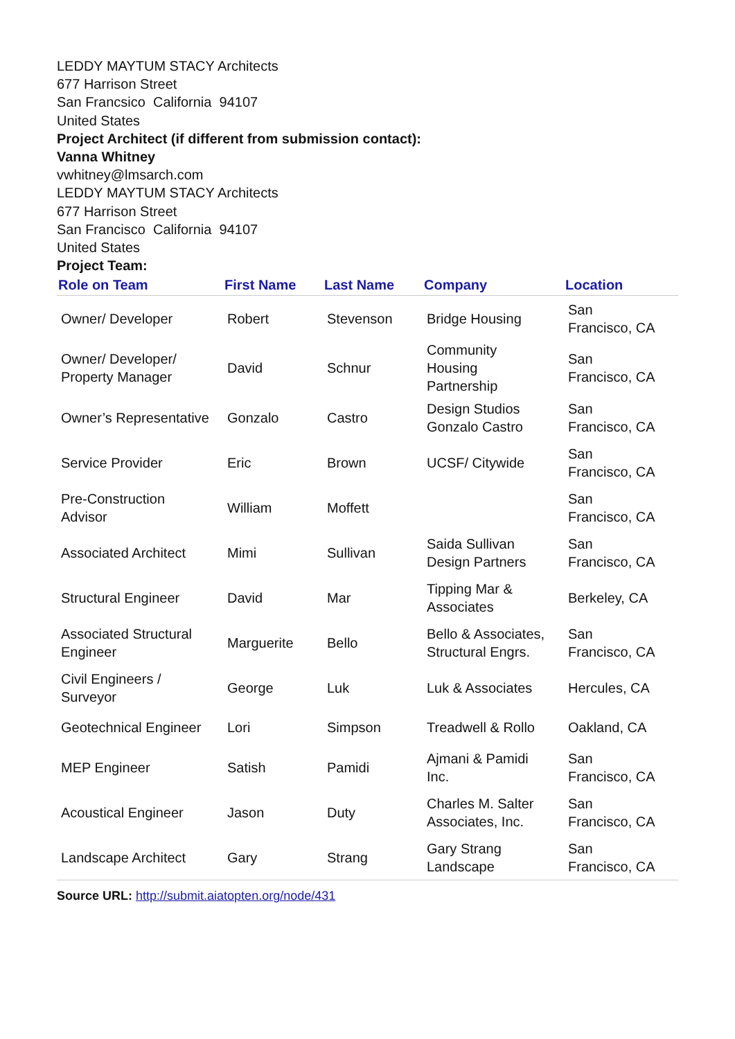LEDDY MAYTUM STACY Architects
677 Harrison Street
San Francsico California 94107
United States
Project Architect (if different from submission contact):
Vanna Whitney
vwhitney@lmsarch.com
LEDDY MAYTUM STACY Architects
677 Harrison Street
San Francisco California 94107
United States
Project Team:
| Role on Team | First Name | Last Name | Company | Location |
| --- | --- | --- | --- | --- |
| Owner/ Developer | Robert | Stevenson | Bridge Housing | San Francisco, CA |
| Owner/ Developer/ Property Manager | David | Schnur | Community Housing Partnership | San Francisco, CA |
| Owner’s Representative | Gonzalo | Castro | Design Studios Gonzalo Castro | San Francisco, CA |
| Service Provider | Eric | Brown | UCSF/ Citywide | San Francisco, CA |
| Pre-Construction Advisor | William | Moffett | | San Francisco, CA |
| Associated Architect | Mimi | Sullivan | Saida Sullivan Design Partners | San Francisco, CA |
| Structural Engineer | David | Mar | Tipping Mar & Associates | Berkeley, CA |
| Associated Structural Engineer | Marguerite | Bello | Bello & Associates, Structural Engrs. | San Francisco, CA |
| Civil Engineers / Surveyor | George | Luk | Luk & Associates | Hercules, CA |
| Geotechnical Engineer | Lori | Simpson | Treadwell & Rollo | Oakland, CA |
| MEP Engineer | Satish | Pamidi | Ajmani & Pamidi Inc. | San Francisco, CA |
| Acoustical Engineer | Jason | Duty | Charles M. Salter Associates, Inc. | San Francisco, CA |
| Landscape Architect | Gary | Strang | Gary Strang Landscape | San Francisco, CA |
Source URL: http://submit.aiatopten.org/node/431